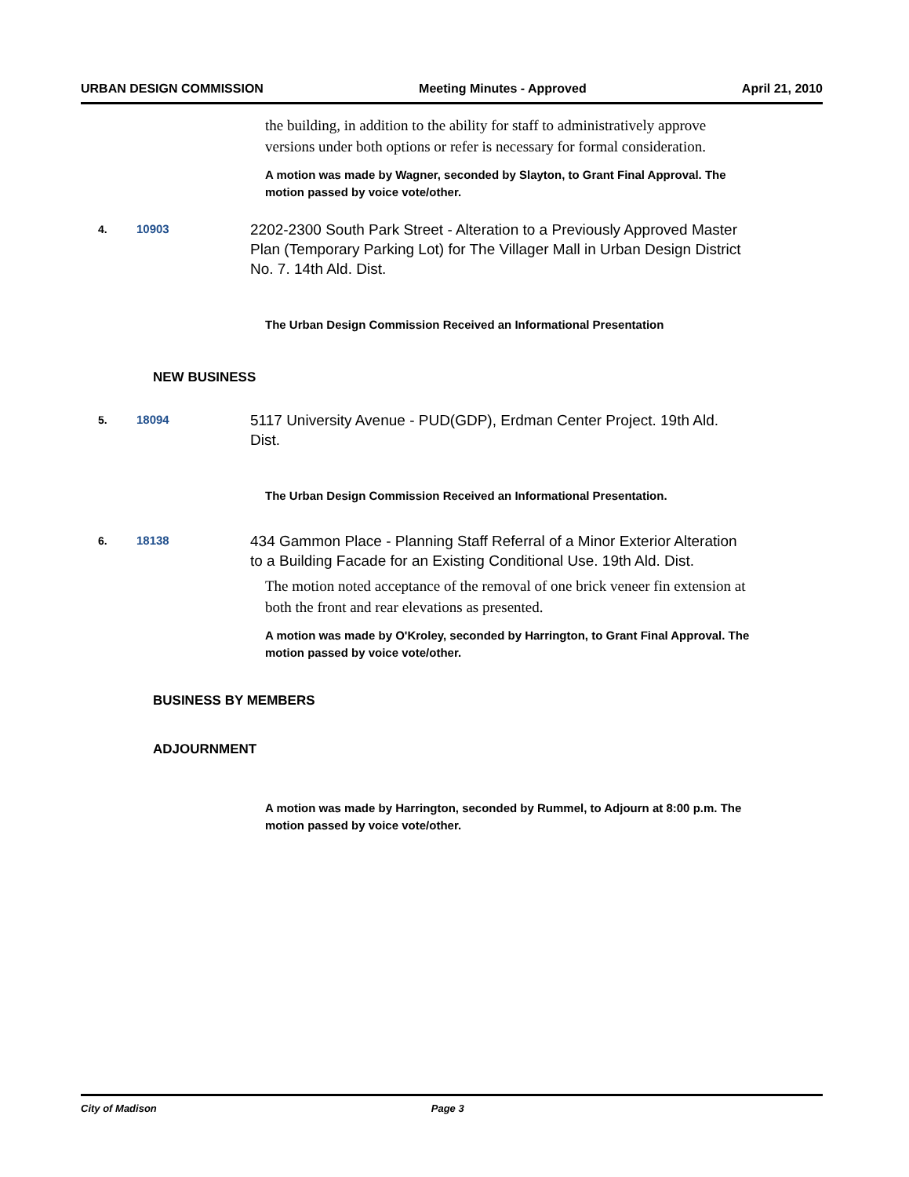URBAN DESIGN COMMISSION Meeting Minutes - Approved April 21, 2010
the building, in addition to the ability for staff to administratively approve versions under both options or refer is necessary for formal consideration.
A motion was made by Wagner, seconded by Slayton, to Grant Final Approval. The motion passed by voice vote/other.
4. 10903
2202-2300 South Park Street - Alteration to a Previously Approved Master Plan (Temporary Parking Lot) for The Villager Mall in Urban Design District No. 7. 14th Ald. Dist.
The Urban Design Commission Received an Informational Presentation
NEW BUSINESS
5. 18094
5117 University Avenue - PUD(GDP), Erdman Center Project. 19th Ald. Dist.
The Urban Design Commission Received an Informational Presentation.
6. 18138
434 Gammon Place - Planning Staff Referral of a Minor Exterior Alteration to a Building Facade for an Existing Conditional Use. 19th Ald. Dist.
The motion noted acceptance of the removal of one brick veneer fin extension at both the front and rear elevations as presented.
A motion was made by O'Kroley, seconded by Harrington, to Grant Final Approval. The motion passed by voice vote/other.
BUSINESS BY MEMBERS
ADJOURNMENT
A motion was made by Harrington, seconded by Rummel, to Adjourn at 8:00 p.m. The motion passed by voice vote/other.
City of Madison Page 3